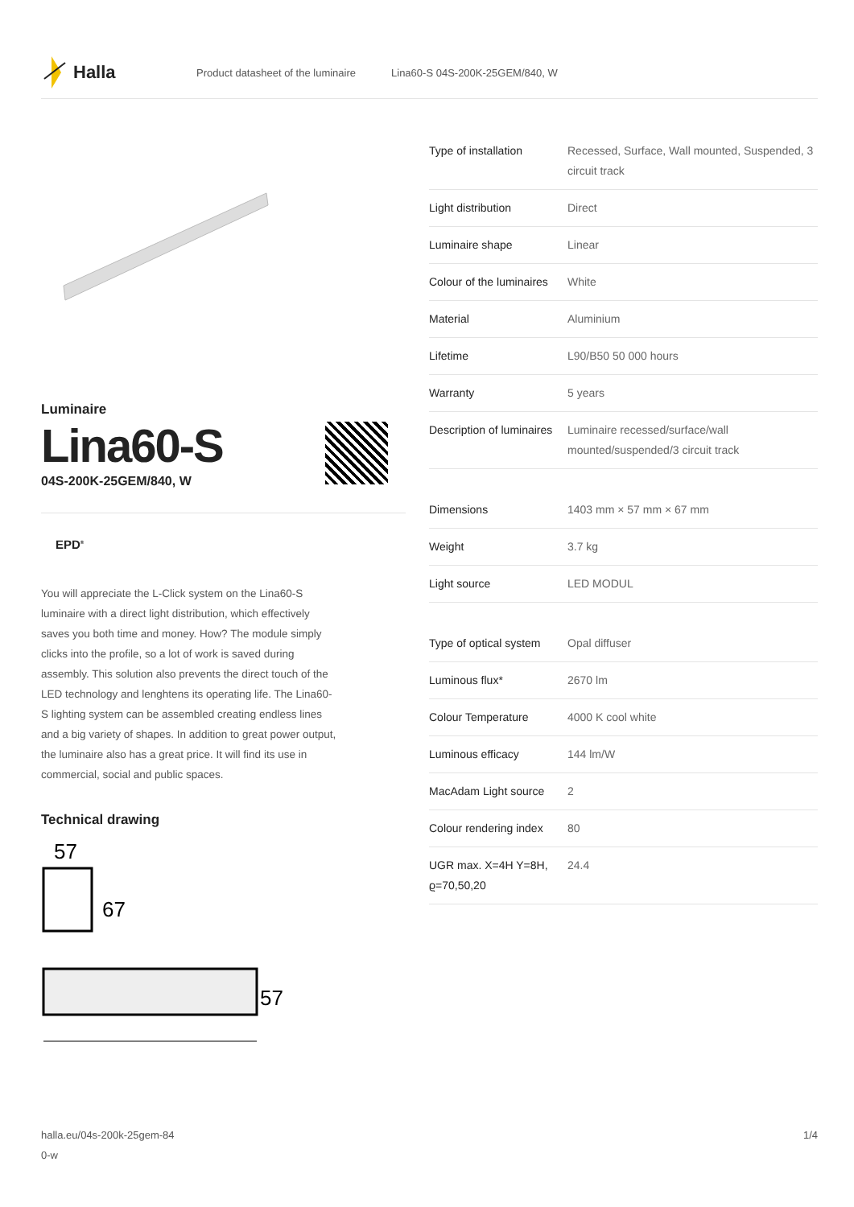Halla
Product datasheet of the luminaire Lina60-S 04S-200K-25GEM/840, W
Luminaire
Lina60-S
04S-200K-25GEM/840, W
EPD<sup>®</sup>
You will appreciate the L-Click system on the Lina60-S luminaire with a direct light distribution, which effectively saves you both time and money. How? The module simply clicks into the profile, so a lot of work is saved during assembly. This solution also prevents the direct touch of the LED technology and lenghtens its operating life. The Lina60-S lighting system can be assembled creating endless lines and a big variety of shapes. In addition to great power output, the luminaire also has a great price. It will find its use in commercial, social and public spaces.
Technical drawing
57
67
57
| Type of installation | Recessed, Surface, Wall mounted, Suspended, 3 circuit track |
| Light distribution | Direct |
| Luminaire shape | Linear |
| Colour of the luminaires | White |
| Material | Aluminium |
| Lifetime | L90/B50 50 000 hours |
| Warranty | 5 years |
| Description of luminaires | Luminaire recessed/surface/wall mounted/suspended/3 circuit track |
| Dimensions | 1403 mm × 57 mm × 67 mm |
| Weight | 3.7 kg |
| Light source | LED MODUL |
| Type of optical system | Opal diffuser |
| Luminous flux* | 2670 lm |
| Colour Temperature | 4000 K cool white |
| Luminous efficacy | 144 lm/W |
| MacAdam Light source | 2 |
| Colour rendering index | 80 |
| UGR max. X=4H Y=8H, ϱ=70,50,20 | 24.4 |
halla.eu/04s-200k-25gem-84
0-w
1/4